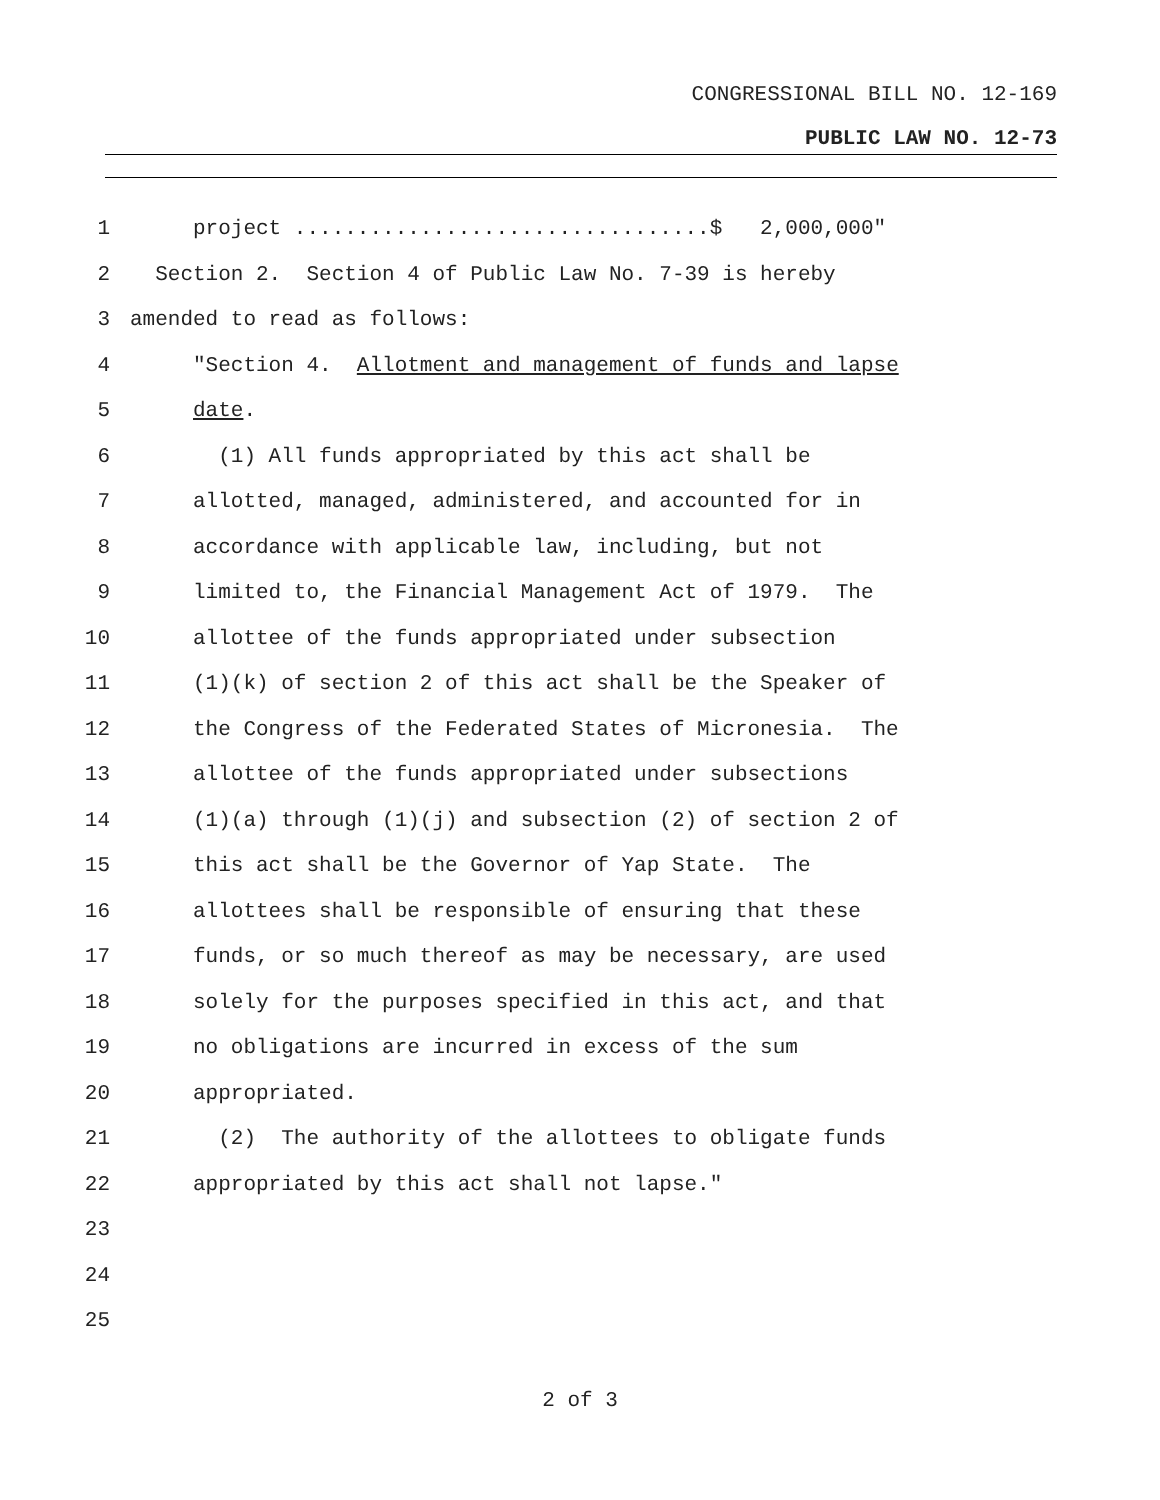CONGRESSIONAL BILL NO. 12-169
PUBLIC LAW NO. 12-73
1 project .................................$ 2,000,000"
2 Section 2. Section 4 of Public Law No. 7-39 is hereby
3 amended to read as follows:
4 "Section 4. Allotment and management of funds and lapse
5 date.
6 (1) All funds appropriated by this act shall be
7 allotted, managed, administered, and accounted for in
8 accordance with applicable law, including, but not
9 limited to, the Financial Management Act of 1979. The
10 allottee of the funds appropriated under subsection
11 (1)(k) of section 2 of this act shall be the Speaker of
12 the Congress of the Federated States of Micronesia. The
13 allottee of the funds appropriated under subsections
14 (1)(a) through (1)(j) and subsection (2) of section 2 of
15 this act shall be the Governor of Yap State. The
16 allottees shall be responsible of ensuring that these
17 funds, or so much thereof as may be necessary, are used
18 solely for the purposes specified in this act, and that
19 no obligations are incurred in excess of the sum
20 appropriated.
21 (2) The authority of the allottees to obligate funds
22 appropriated by this act shall not lapse."
23
24
25
2 of 3